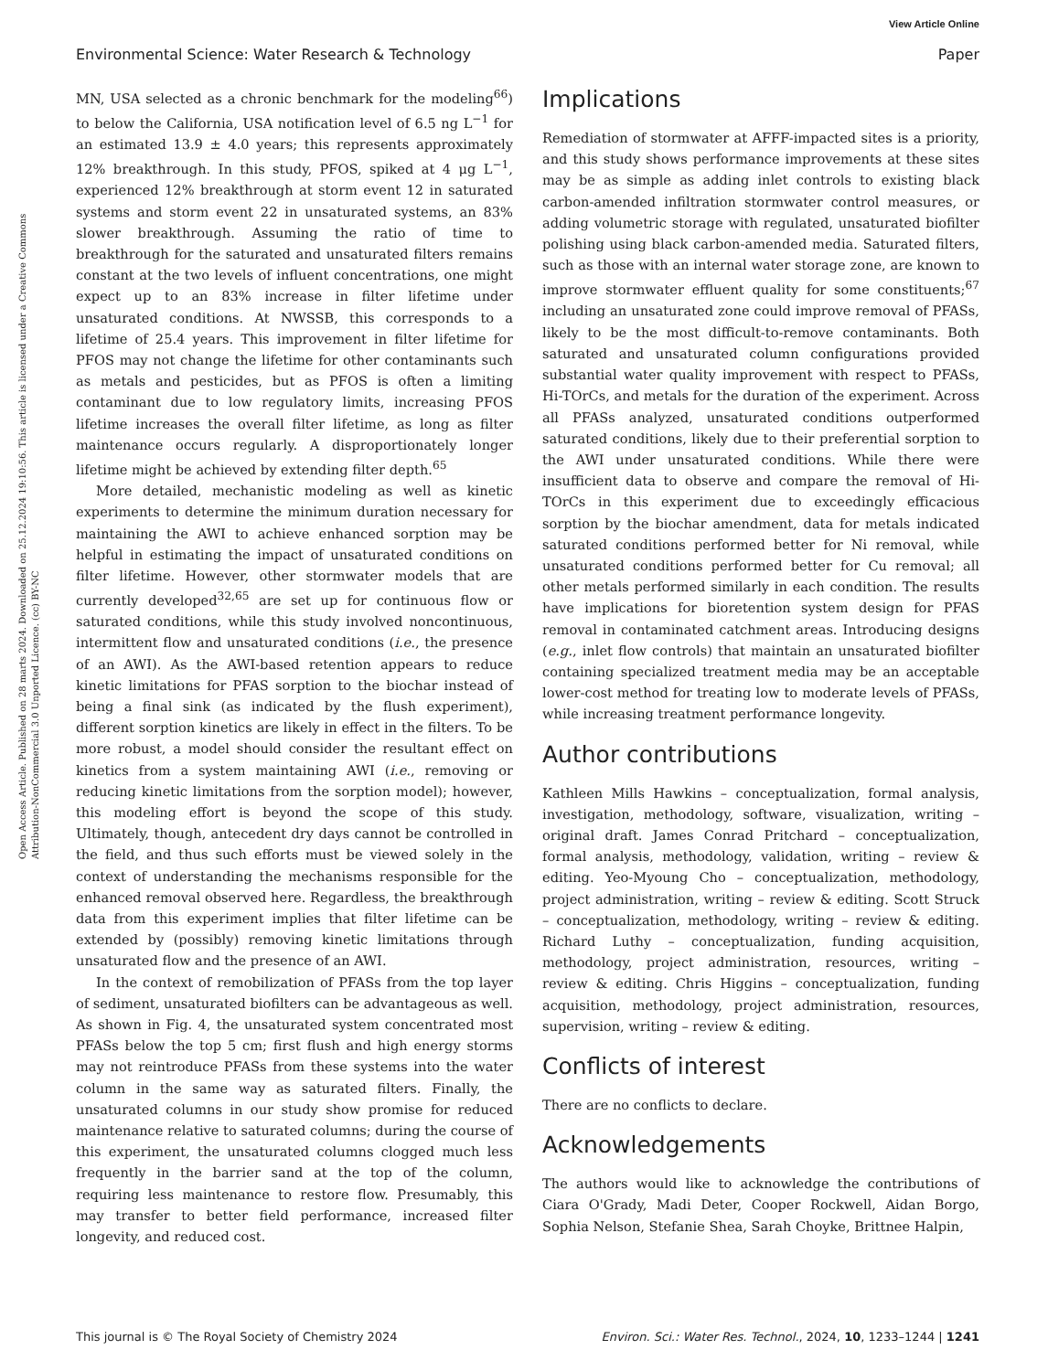View Article Online
Environmental Science: Water Research & Technology Paper
Open Access Article. Published on 28 marts 2024. Downloaded on 25.12.2024 19:10:56. This article is licensed under a Creative Commons Attribution-NonCommercial 3.0 Unported Licence. (cc) BY-NC
MN, USA selected as a chronic benchmark for the modeling<sup>66</sup>) to below the California, USA notification level of 6.5 ng L<sup>−1</sup> for an estimated 13.9 ± 4.0 years; this represents approximately 12% breakthrough. In this study, PFOS, spiked at 4 μg L<sup>−1</sup>, experienced 12% breakthrough at storm event 12 in saturated systems and storm event 22 in unsaturated systems, an 83% slower breakthrough. Assuming the ratio of time to breakthrough for the saturated and unsaturated filters remains constant at the two levels of influent concentrations, one might expect up to an 83% increase in filter lifetime under unsaturated conditions. At NWSSB, this corresponds to a lifetime of 25.4 years. This improvement in filter lifetime for PFOS may not change the lifetime for other contaminants such as metals and pesticides, but as PFOS is often a limiting contaminant due to low regulatory limits, increasing PFOS lifetime increases the overall filter lifetime, as long as filter maintenance occurs regularly. A disproportionately longer lifetime might be achieved by extending filter depth.<sup>65</sup>
More detailed, mechanistic modeling as well as kinetic experiments to determine the minimum duration necessary for maintaining the AWI to achieve enhanced sorption may be helpful in estimating the impact of unsaturated conditions on filter lifetime. However, other stormwater models that are currently developed<sup>32,65</sup> are set up for continuous flow or saturated conditions, while this study involved noncontinuous, intermittent flow and unsaturated conditions (i.e., the presence of an AWI). As the AWI-based retention appears to reduce kinetic limitations for PFAS sorption to the biochar instead of being a final sink (as indicated by the flush experiment), different sorption kinetics are likely in effect in the filters. To be more robust, a model should consider the resultant effect on kinetics from a system maintaining AWI (i.e., removing or reducing kinetic limitations from the sorption model); however, this modeling effort is beyond the scope of this study. Ultimately, though, antecedent dry days cannot be controlled in the field, and thus such efforts must be viewed solely in the context of understanding the mechanisms responsible for the enhanced removal observed here. Regardless, the breakthrough data from this experiment implies that filter lifetime can be extended by (possibly) removing kinetic limitations through unsaturated flow and the presence of an AWI.
In the context of remobilization of PFASs from the top layer of sediment, unsaturated biofilters can be advantageous as well. As shown in Fig. 4, the unsaturated system concentrated most PFASs below the top 5 cm; first flush and high energy storms may not reintroduce PFASs from these systems into the water column in the same way as saturated filters. Finally, the unsaturated columns in our study show promise for reduced maintenance relative to saturated columns; during the course of this experiment, the unsaturated columns clogged much less frequently in the barrier sand at the top of the column, requiring less maintenance to restore flow. Presumably, this may transfer to better field performance, increased filter longevity, and reduced cost.
Implications
Remediation of stormwater at AFFF-impacted sites is a priority, and this study shows performance improvements at these sites may be as simple as adding inlet controls to existing black carbon-amended infiltration stormwater control measures, or adding volumetric storage with regulated, unsaturated biofilter polishing using black carbon-amended media. Saturated filters, such as those with an internal water storage zone, are known to improve stormwater effluent quality for some constituents;<sup>67</sup> including an unsaturated zone could improve removal of PFASs, likely to be the most difficult-to-remove contaminants. Both saturated and unsaturated column configurations provided substantial water quality improvement with respect to PFASs, Hi-TOrCs, and metals for the duration of the experiment. Across all PFASs analyzed, unsaturated conditions outperformed saturated conditions, likely due to their preferential sorption to the AWI under unsaturated conditions. While there were insufficient data to observe and compare the removal of Hi-TOrCs in this experiment due to exceedingly efficacious sorption by the biochar amendment, data for metals indicated saturated conditions performed better for Ni removal, while unsaturated conditions performed better for Cu removal; all other metals performed similarly in each condition. The results have implications for bioretention system design for PFAS removal in contaminated catchment areas. Introducing designs (e.g., inlet flow controls) that maintain an unsaturated biofilter containing specialized treatment media may be an acceptable lower-cost method for treating low to moderate levels of PFASs, while increasing treatment performance longevity.
Author contributions
Kathleen Mills Hawkins – conceptualization, formal analysis, investigation, methodology, software, visualization, writing – original draft. James Conrad Pritchard – conceptualization, formal analysis, methodology, validation, writing – review & editing. Yeo-Myoung Cho – conceptualization, methodology, project administration, writing – review & editing. Scott Struck – conceptualization, methodology, writing – review & editing. Richard Luthy – conceptualization, funding acquisition, methodology, project administration, resources, writing – review & editing. Chris Higgins – conceptualization, funding acquisition, methodology, project administration, resources, supervision, writing – review & editing.
Conflicts of interest
There are no conflicts to declare.
Acknowledgements
The authors would like to acknowledge the contributions of Ciara O'Grady, Madi Deter, Cooper Rockwell, Aidan Borgo, Sophia Nelson, Stefanie Shea, Sarah Choyke, Brittnee Halpin,
This journal is © The Royal Society of Chemistry 2024 Environ. Sci.: Water Res. Technol., 2024, 10, 1233–1244 | 1241